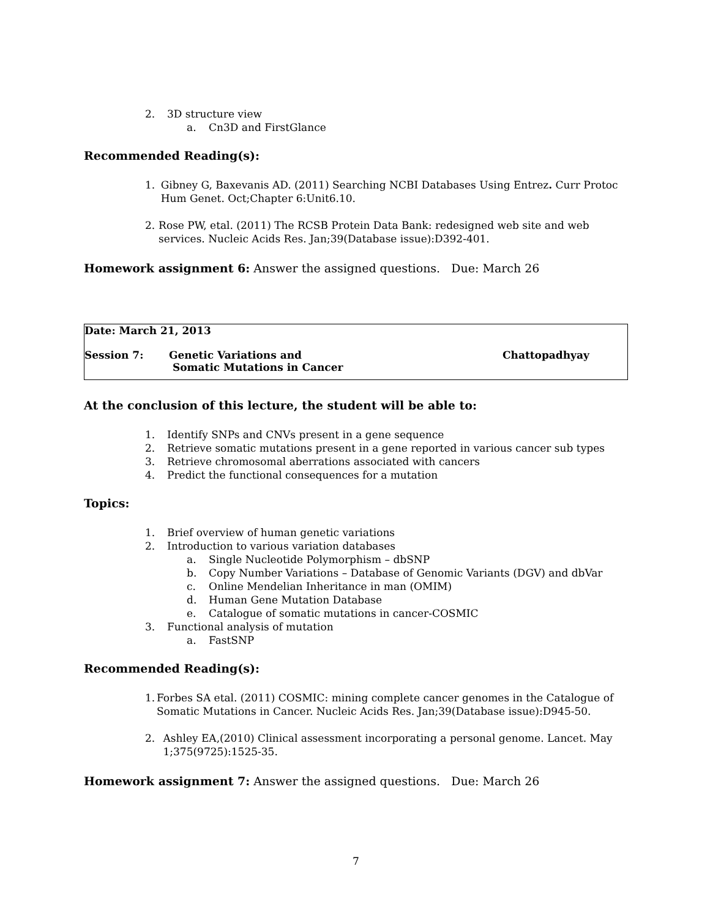2. 3D structure view
a. Cn3D and FirstGlance
Recommended Reading(s):
1. Gibney G, Baxevanis AD. (2011) Searching NCBI Databases Using Entrez. Curr Protoc Hum Genet. Oct;Chapter 6:Unit6.10.
2. Rose PW, etal. (2011) The RCSB Protein Data Bank: redesigned web site and web services. Nucleic Acids Res. Jan;39(Database issue):D392-401.
Homework assignment 6: Answer the assigned questions. Due: March 26
Date: March 21, 2013
Session 7: Genetic Variations and
Somatic Mutations in Cancer Chattopadhyay
At the conclusion of this lecture, the student will be able to:
1. Identify SNPs and CNVs present in a gene sequence
2. Retrieve somatic mutations present in a gene reported in various cancer sub types
3. Retrieve chromosomal aberrations associated with cancers
4. Predict the functional consequences for a mutation
Topics:
1. Brief overview of human genetic variations
2. Introduction to various variation databases
a. Single Nucleotide Polymorphism – dbSNP
b. Copy Number Variations – Database of Genomic Variants (DGV) and dbVar
c. Online Mendelian Inheritance in man (OMIM)
d. Human Gene Mutation Database
e. Catalogue of somatic mutations in cancer-COSMIC
3. Functional analysis of mutation
a. FastSNP
Recommended Reading(s):
1. Forbes SA etal. (2011) COSMIC: mining complete cancer genomes in the Catalogue of Somatic Mutations in Cancer. Nucleic Acids Res. Jan;39(Database issue):D945-50.
2. Ashley EA,(2010) Clinical assessment incorporating a personal genome. Lancet. May 1;375(9725):1525-35.
Homework assignment 7: Answer the assigned questions. Due: March 26
7